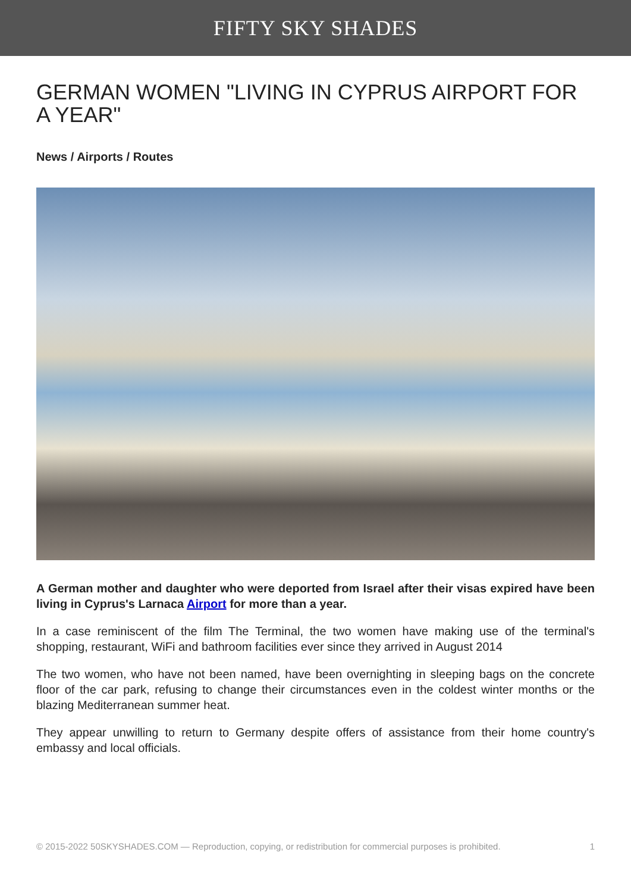FIFTY SKY SHADES
GERMAN WOMEN "LIVING IN CYPRUS AIRPORT FOR A YEAR"
News / Airports / Routes
A German mother and daughter who were deported from Israel after their visas expired have been living in Cyprus's Larnaca Airport for more than a year.
In a case reminiscent of the film The Terminal, the two women have making use of the terminal's shopping, restaurant, WiFi and bathroom facilities ever since they arrived in August 2014
The two women, who have not been named, have been overnighting in sleeping bags on the concrete floor of the car park, refusing to change their circumstances even in the coldest winter months or the blazing Mediterranean summer heat.
They appear unwilling to return to Germany despite offers of assistance from their home country's embassy and local officials.
© 2015-2022 50SKYSHADES.COM — Reproduction, copying, or redistribution for commercial purposes is prohibited. 1